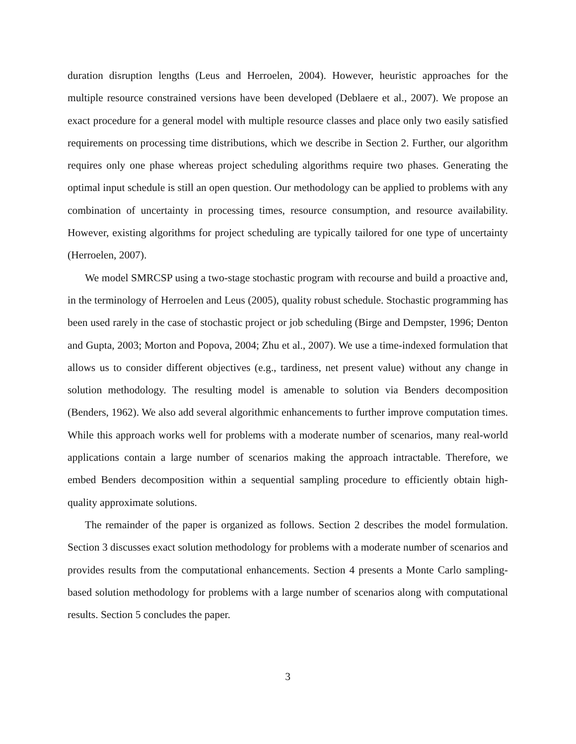duration disruption lengths (Leus and Herroelen, 2004). However, heuristic approaches for the multiple resource constrained versions have been developed (Deblaere et al., 2007). We propose an exact procedure for a general model with multiple resource classes and place only two easily satisfied requirements on processing time distributions, which we describe in Section 2. Further, our algorithm requires only one phase whereas project scheduling algorithms require two phases. Generating the optimal input schedule is still an open question. Our methodology can be applied to problems with any combination of uncertainty in processing times, resource consumption, and resource availability. However, existing algorithms for project scheduling are typically tailored for one type of uncertainty (Herroelen, 2007).
We model SMRCSP using a two-stage stochastic program with recourse and build a proactive and, in the terminology of Herroelen and Leus (2005), quality robust schedule. Stochastic programming has been used rarely in the case of stochastic project or job scheduling (Birge and Dempster, 1996; Denton and Gupta, 2003; Morton and Popova, 2004; Zhu et al., 2007). We use a time-indexed formulation that allows us to consider different objectives (e.g., tardiness, net present value) without any change in solution methodology. The resulting model is amenable to solution via Benders decomposition (Benders, 1962). We also add several algorithmic enhancements to further improve computation times. While this approach works well for problems with a moderate number of scenarios, many real-world applications contain a large number of scenarios making the approach intractable. Therefore, we embed Benders decomposition within a sequential sampling procedure to efficiently obtain high-quality approximate solutions.
The remainder of the paper is organized as follows. Section 2 describes the model formulation. Section 3 discusses exact solution methodology for problems with a moderate number of scenarios and provides results from the computational enhancements. Section 4 presents a Monte Carlo sampling-based solution methodology for problems with a large number of scenarios along with computational results. Section 5 concludes the paper.
3